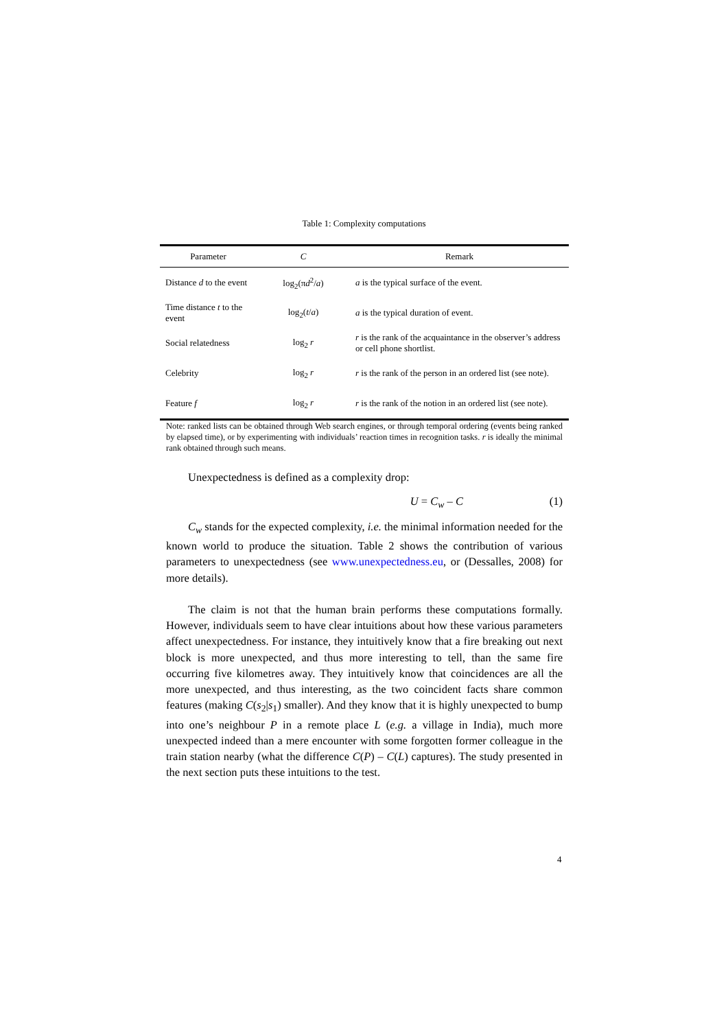Table 1: Complexity computations
| Parameter | C | Remark |
| --- | --- | --- |
| Distance d to the event | log<sub>2</sub>(π d<sup>2</sup>/ a ) | a is the typical surface of the event. |
| Time distance t to the event | log<sub>2</sub>( t / a ) | a is the typical duration of event. |
| Social relatedness | log<sub>2</sub> r | r is the rank of the acquaintance in the observer’s address or cell phone shortlist. |
| Celebrity | log<sub>2</sub> r | r is the rank of the person in an ordered list (see note). |
| Feature f | log<sub>2</sub> r | r is the rank of the notion in an ordered list (see note). |
Note: ranked lists can be obtained through Web search engines, or through temporal ordering (events being ranked by elapsed time), or by experimenting with individuals’ reaction times in recognition tasks. r is ideally the minimal rank obtained through such means.
Unexpectedness is defined as a complexity drop:
U = C<sub>w</sub> – C (1)
C<sub>w</sub> stands for the expected complexity, i.e. the minimal information needed for the known world to produce the situation. Table 2 shows the contribution of various parameters to unexpectedness (see www.unexpectedness.eu, or (Dessalles, 2008) for more details).
The claim is not that the human brain performs these computations formally. However, individuals seem to have clear intuitions about how these various parameters affect unexpectedness. For instance, they intuitively know that a fire breaking out next block is more unexpected, and thus more interesting to tell, than the same fire occurring five kilometres away. They intuitively know that coincidences are all the more unexpected, and thus interesting, as the two coincident facts share common features (making C(s<sub>2</sub>|s<sub>1</sub>) smaller). And they know that it is highly unexpected to bump into one’s neighbour P in a remote place L (e.g. a village in India), much more unexpected indeed than a mere encounter with some forgotten former colleague in the train station nearby (what the difference C(P) – C(L) captures). The study presented in the next section puts these intuitions to the test.
4